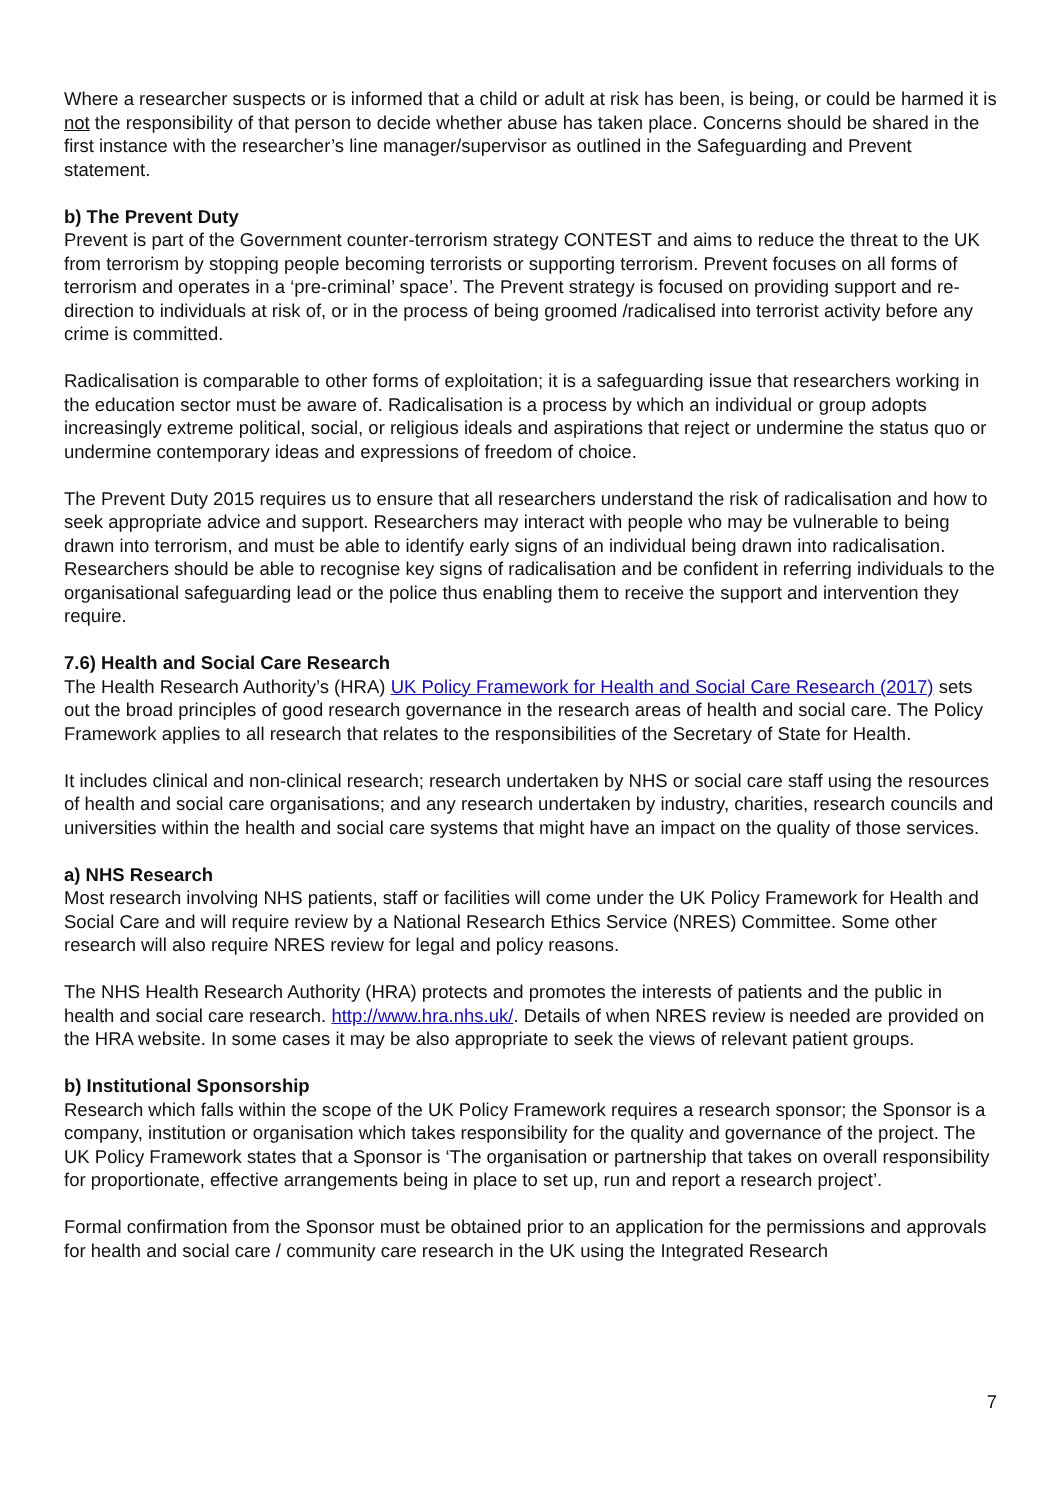Where a researcher suspects or is informed that a child or adult at risk has been, is being, or could be harmed it is not the responsibility of that person to decide whether abuse has taken place. Concerns should be shared in the first instance with the researcher’s line manager/supervisor as outlined in the Safeguarding and Prevent statement.
b) The Prevent Duty
Prevent is part of the Government counter-terrorism strategy CONTEST and aims to reduce the threat to the UK from terrorism by stopping people becoming terrorists or supporting terrorism. Prevent focuses on all forms of terrorism and operates in a ‘pre-criminal’ space’. The Prevent strategy is focused on providing support and re-direction to individuals at risk of, or in the process of being groomed /radicalised into terrorist activity before any crime is committed.
Radicalisation is comparable to other forms of exploitation; it is a safeguarding issue that researchers working in the education sector must be aware of. Radicalisation is a process by which an individual or group adopts increasingly extreme political, social, or religious ideals and aspirations that reject or undermine the status quo or undermine contemporary ideas and expressions of freedom of choice.
The Prevent Duty 2015 requires us to ensure that all researchers understand the risk of radicalisation and how to seek appropriate advice and support. Researchers may interact with people who may be vulnerable to being drawn into terrorism, and must be able to identify early signs of an individual being drawn into radicalisation. Researchers should be able to recognise key signs of radicalisation and be confident in referring individuals to the organisational safeguarding lead or the police thus enabling them to receive the support and intervention they require.
7.6) Health and Social Care Research
The Health Research Authority’s (HRA) UK Policy Framework for Health and Social Care Research (2017) sets out the broad principles of good research governance in the research areas of health and social care. The Policy Framework applies to all research that relates to the responsibilities of the Secretary of State for Health.
It includes clinical and non-clinical research; research undertaken by NHS or social care staff using the resources of health and social care organisations; and any research undertaken by industry, charities, research councils and universities within the health and social care systems that might have an impact on the quality of those services.
a) NHS Research
Most research involving NHS patients, staff or facilities will come under the UK Policy Framework for Health and Social Care and will require review by a National Research Ethics Service (NRES) Committee. Some other research will also require NRES review for legal and policy reasons.
The NHS Health Research Authority (HRA) protects and promotes the interests of patients and the public in health and social care research. http://www.hra.nhs.uk/. Details of when NRES review is needed are provided on the HRA website. In some cases it may be also appropriate to seek the views of relevant patient groups.
b) Institutional Sponsorship
Research which falls within the scope of the UK Policy Framework requires a research sponsor; the Sponsor is a company, institution or organisation which takes responsibility for the quality and governance of the project. The UK Policy Framework states that a Sponsor is ‘The organisation or partnership that takes on overall responsibility for proportionate, effective arrangements being in place to set up, run and report a research project’.
Formal confirmation from the Sponsor must be obtained prior to an application for the permissions and approvals for health and social care / community care research in the UK using the Integrated Research
7